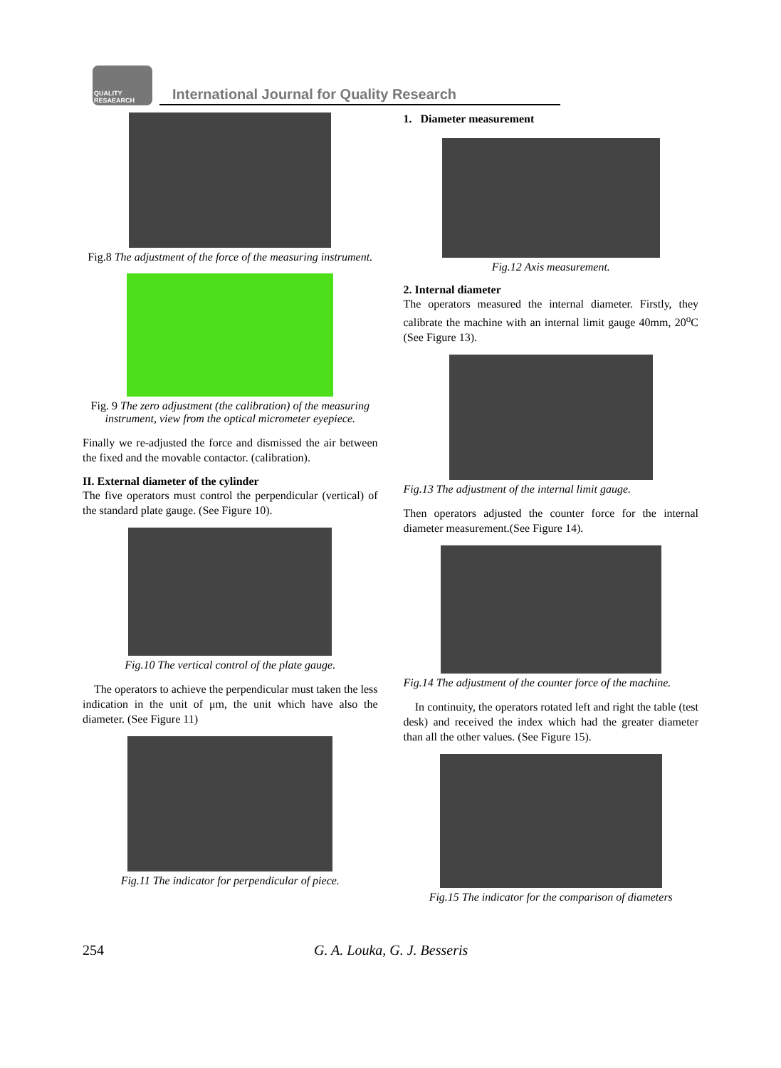QUALITY
RESAEARCH
International Journal for Quality Research
Fig.8 The adjustment of the force of the measuring instrument.
Fig. 9 The zero adjustment (the calibration) of the measuring instrument, view from the optical micrometer eyepiece.
Finally we re-adjusted the force and dismissed the air between the fixed and the movable contactor. (calibration).
II. External diameter of the cylinder
The five operators must control the perpendicular (vertical) of the standard plate gauge. (See Figure 10).
Fig.10 The vertical control of the plate gauge.
The operators to achieve the perpendicular must taken the less indication in the unit of μm, the unit which have also the diameter. (See Figure 11)
Fig.11 The indicator for perpendicular of piece.
1. Diameter measurement
Fig.12 Axis measurement.
2. Internal diameter
The operators measured the internal diameter. Firstly, they calibrate the machine with an internal limit gauge 40mm, 20<sup>o</sup>C (See Figure 13).
Fig.13 The adjustment of the internal limit gauge.
Then operators adjusted the counter force for the internal diameter measurement.(See Figure 14).
Fig.14 The adjustment of the counter force of the machine.
In continuity, the operators rotated left and right the table (test desk) and received the index which had the greater diameter than all the other values. (See Figure 15).
Fig.15 The indicator for the comparison of diameters
254 G. A. Louka, G. J. Besseris